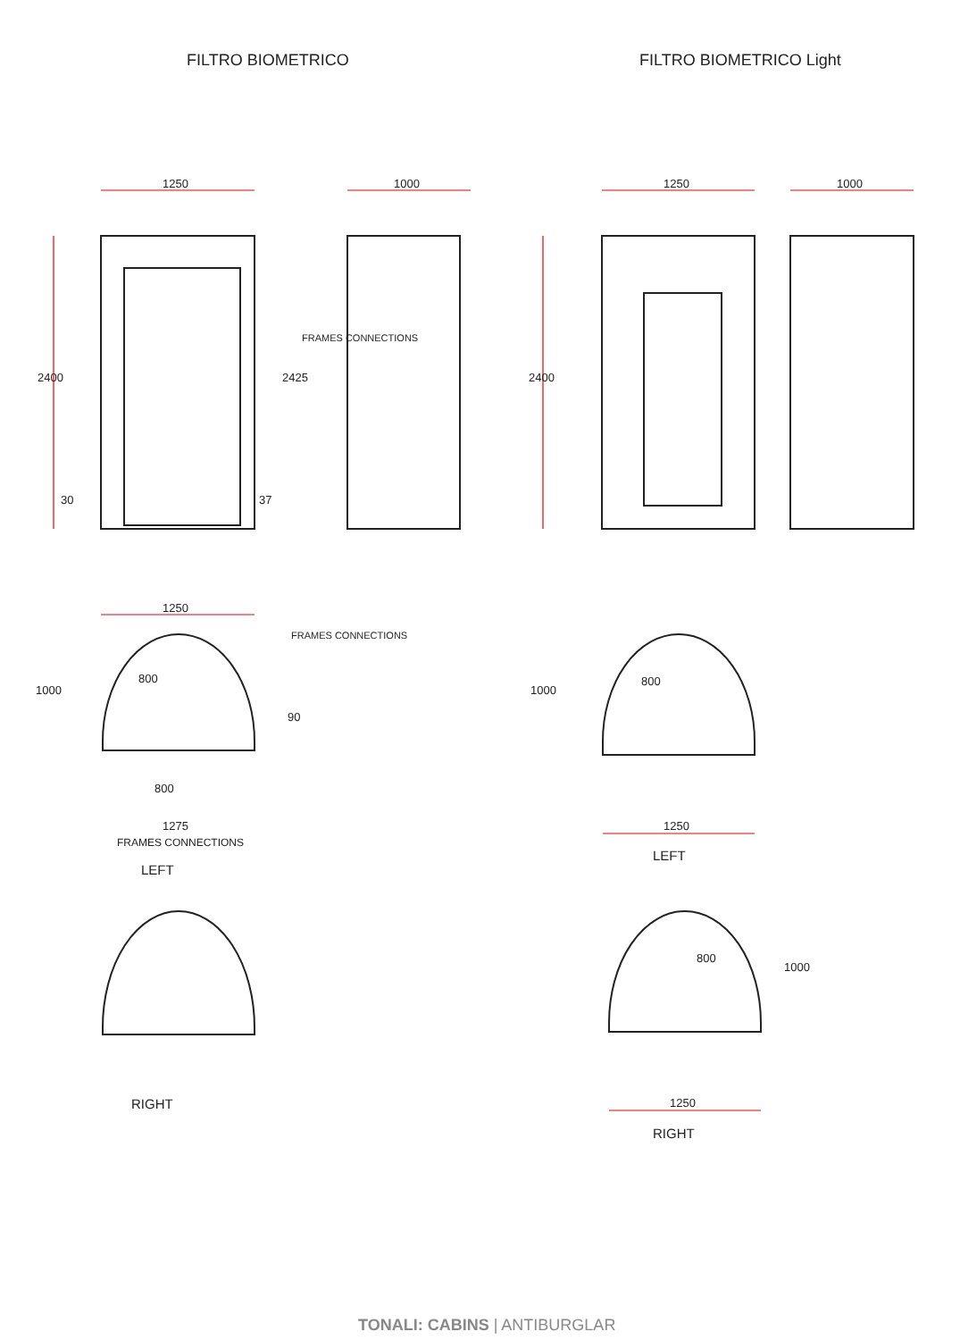FILTRO BIOMETRICO FILTRO BIOMETRICO Light
1250 1000 1250 1000
2400 2425
FRAMES CONNECTIONS
30 37
2400
1250
FRAMES CONNECTIONS
1000
800
90
800
1275
FRAMES CONNECTIONS
LEFT
1000
800
1250
LEFT
RIGHT
800
1000
1250
RIGHT
TONALI: CABINS | ANTIBURGLAR